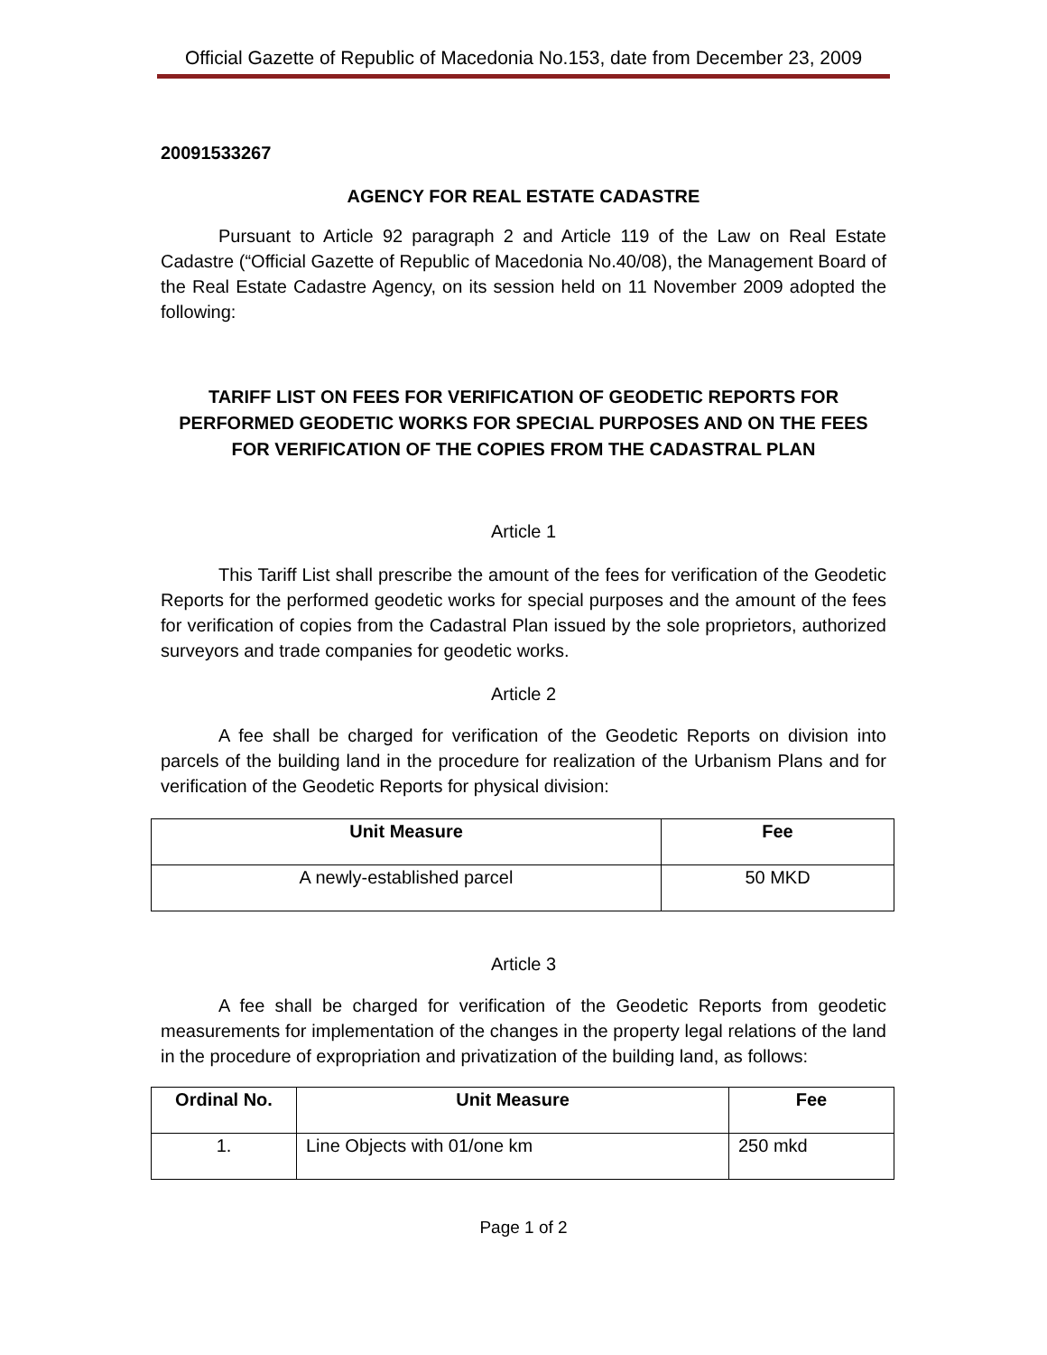Official Gazette of Republic of Macedonia No.153, date from December 23, 2009
20091533267
AGENCY FOR REAL ESTATE CADASTRE
Pursuant to Article 92 paragraph 2 and Article 119 of the Law on Real Estate Cadastre (“Official Gazette of Republic of Macedonia No.40/08), the Management Board of the Real Estate Cadastre Agency, on its session held on 11 November 2009 adopted the following:
TARIFF LIST ON FEES FOR VERIFICATION OF GEODETIC REPORTS FOR PERFORMED GEODETIC WORKS FOR SPECIAL PURPOSES AND ON THE FEES FOR VERIFICATION OF THE COPIES FROM THE CADASTRAL PLAN
Article 1
This Tariff List shall prescribe the amount of the fees for verification of the Geodetic Reports for the performed geodetic works for special purposes and the amount of the fees for verification of copies from the Cadastral Plan issued by the sole proprietors, authorized surveyors and trade companies for geodetic works.
Article 2
A fee shall be charged for verification of the Geodetic Reports on division into parcels of the building land in the procedure for realization of the Urbanism Plans and for verification of the Geodetic Reports for physical division:
| Unit Measure | Fee |
| --- | --- |
| A newly-established parcel | 50 MKD |
Article 3
A fee shall be charged for verification of the Geodetic Reports from geodetic measurements for implementation of the changes in the property legal relations of the land in the procedure of expropriation and privatization of the building land, as follows:
| Ordinal No. | Unit Measure | Fee |
| --- | --- | --- |
| 1. | Line Objects with 01/one km | 250 mkd |
Page 1 of 2